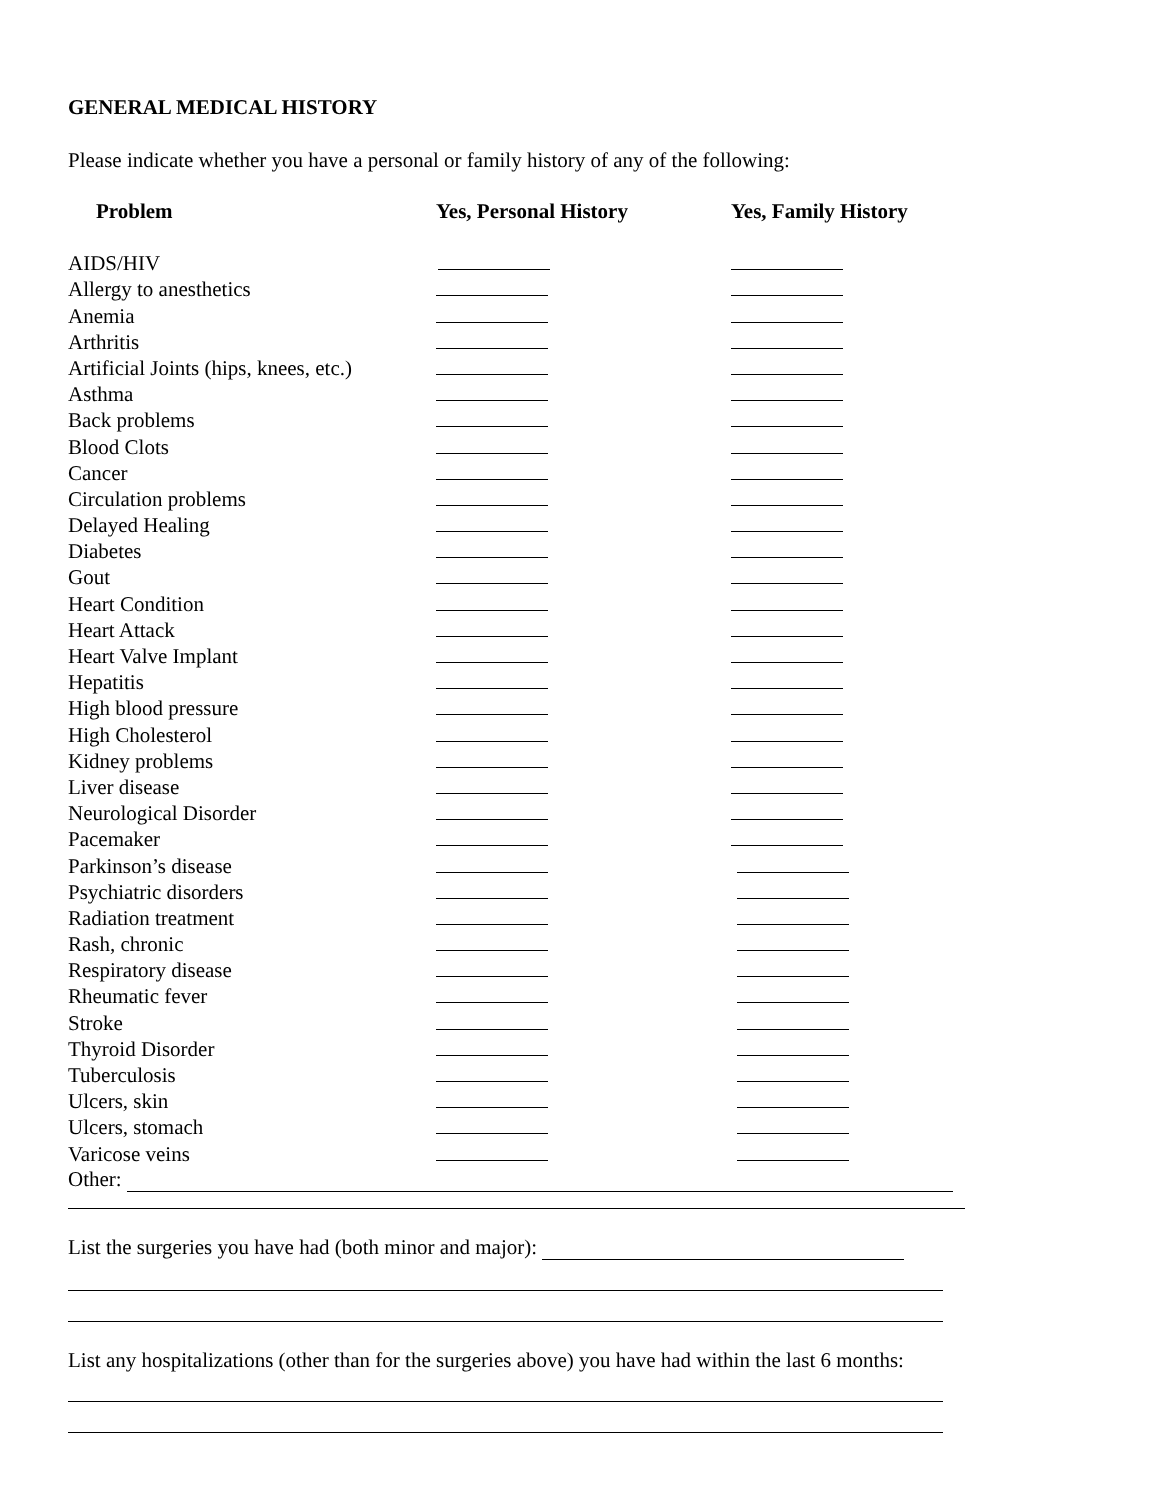GENERAL MEDICAL HISTORY
Please indicate whether you have a personal or family history of any of the following:
| Problem | Yes, Personal History | Yes, Family History |
| --- | --- | --- |
| AIDS/HIV | | |
| Allergy to anesthetics | | |
| Anemia | | |
| Arthritis | | |
| Artificial Joints (hips, knees, etc.) | | |
| Asthma | | |
| Back problems | | |
| Blood Clots | | |
| Cancer | | |
| Circulation problems | | |
| Delayed Healing | | |
| Diabetes | | |
| Gout | | |
| Heart Condition | | |
| Heart Attack | | |
| Heart Valve Implant | | |
| Hepatitis | | |
| High blood pressure | | |
| High Cholesterol | | |
| Kidney problems | | |
| Liver disease | | |
| Neurological Disorder | | |
| Pacemaker | | |
| Parkinson’s disease | | |
| Psychiatric disorders | | |
| Radiation treatment | | |
| Rash, chronic | | |
| Respiratory disease | | |
| Rheumatic fever | | |
| Stroke | | |
| Thyroid Disorder | | |
| Tuberculosis | | |
| Ulcers, skin | | |
| Ulcers, stomach | | |
| Varicose veins | | |
Other:
List the surgeries you have had (both minor and major):
List any hospitalizations (other than for the surgeries above) you have had within the last 6 months: